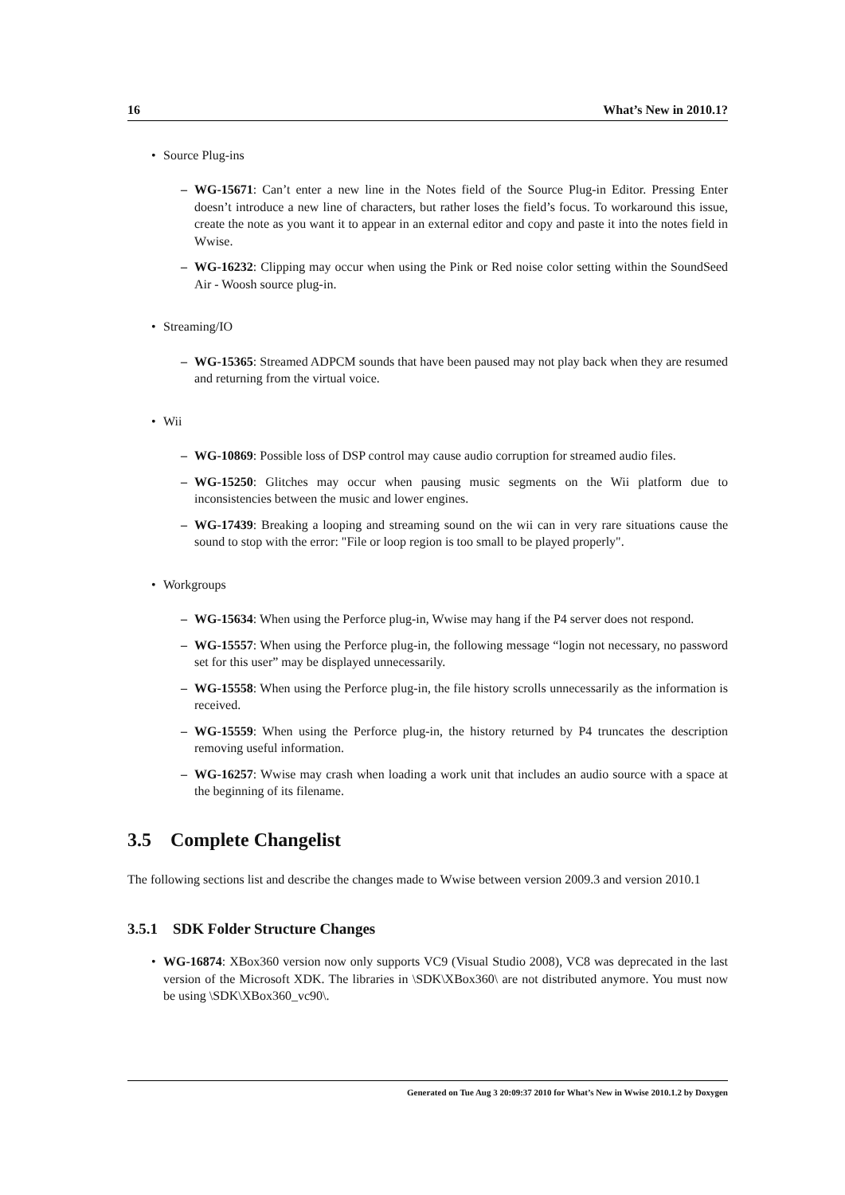16 What’s New in 2010.1?
• Source Plug-ins
– WG-15671: Can’t enter a new line in the Notes field of the Source Plug-in Editor. Pressing Enter doesn’t introduce a new line of characters, but rather loses the field’s focus. To workaround this issue, create the note as you want it to appear in an external editor and copy and paste it into the notes field in Wwise.
– WG-16232: Clipping may occur when using the Pink or Red noise color setting within the SoundSeed Air - Woosh source plug-in.
• Streaming/IO
– WG-15365: Streamed ADPCM sounds that have been paused may not play back when they are resumed and returning from the virtual voice.
• Wii
– WG-10869: Possible loss of DSP control may cause audio corruption for streamed audio files.
– WG-15250: Glitches may occur when pausing music segments on the Wii platform due to inconsistencies between the music and lower engines.
– WG-17439: Breaking a looping and streaming sound on the wii can in very rare situations cause the sound to stop with the error: "File or loop region is too small to be played properly".
• Workgroups
– WG-15634: When using the Perforce plug-in, Wwise may hang if the P4 server does not respond.
– WG-15557: When using the Perforce plug-in, the following message “login not necessary, no password set for this user” may be displayed unnecessarily.
– WG-15558: When using the Perforce plug-in, the file history scrolls unnecessarily as the information is received.
– WG-15559: When using the Perforce plug-in, the history returned by P4 truncates the description removing useful information.
– WG-16257: Wwise may crash when loading a work unit that includes an audio source with a space at the beginning of its filename.
3.5 Complete Changelist
The following sections list and describe the changes made to Wwise between version 2009.3 and version 2010.1
3.5.1 SDK Folder Structure Changes
• WG-16874: XBox360 version now only supports VC9 (Visual Studio 2008), VC8 was deprecated in the last version of the Microsoft XDK. The libraries in \SDK\XBox360\ are not distributed anymore. You must now be using \SDK\XBox360_vc90\.
Generated on Tue Aug 3 20:09:37 2010 for What’s New in Wwise 2010.1.2 by Doxygen